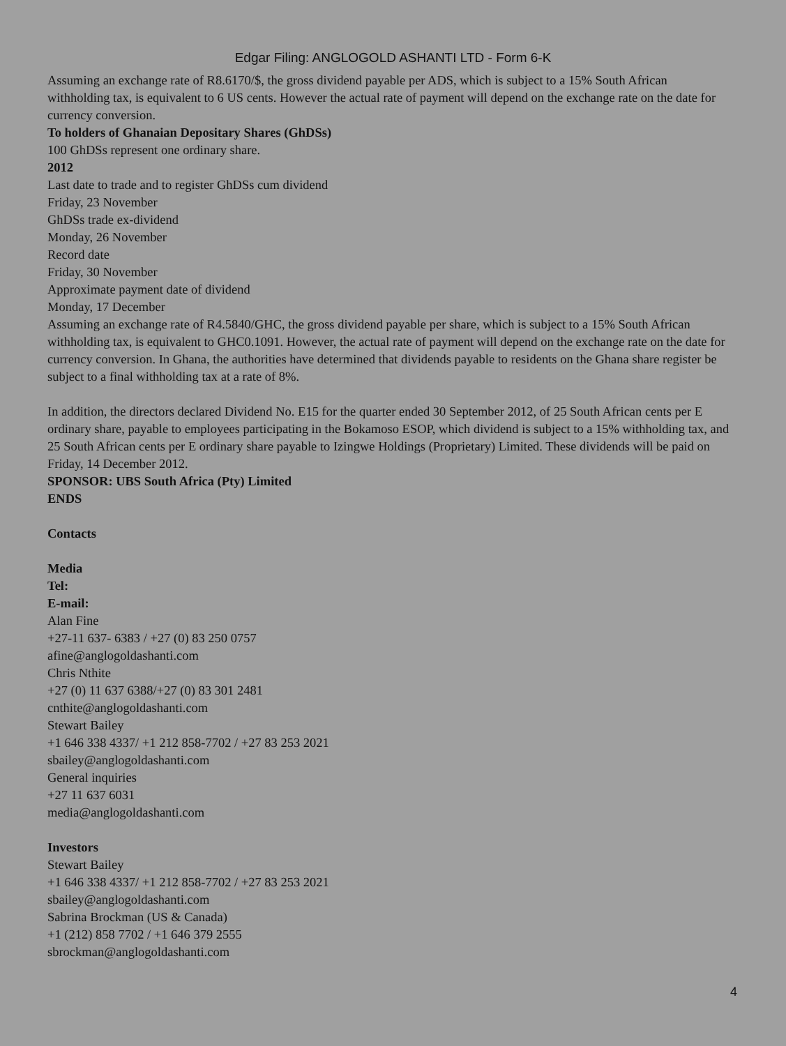Edgar Filing: ANGLOGOLD ASHANTI LTD - Form 6-K
Assuming an exchange rate of R8.6170/$, the gross dividend payable per ADS, which is subject to a 15% South African withholding tax, is equivalent to 6 US cents. However the actual rate of payment will depend on the exchange rate on the date for currency conversion.
To holders of Ghanaian Depositary Shares (GhDSs)
100 GhDSs represent one ordinary share.
2012
Last date to trade and to register GhDSs cum dividend
Friday, 23 November
GhDSs trade ex-dividend
Monday, 26 November
Record date
Friday, 30 November
Approximate payment date of dividend
Monday, 17 December
Assuming an exchange rate of R4.5840/GHC, the gross dividend payable per share, which is subject to a 15% South African withholding tax, is equivalent to GHC0.1091. However, the actual rate of payment will depend on the exchange rate on the date for currency conversion. In Ghana, the authorities have determined that dividends payable to residents on the Ghana share register be subject to a final withholding tax at a rate of 8%.
In addition, the directors declared Dividend No. E15 for the quarter ended 30 September 2012, of 25 South African cents per E ordinary share, payable to employees participating in the Bokamoso ESOP, which dividend is subject to a 15% withholding tax, and 25 South African cents per E ordinary share payable to Izingwe Holdings (Proprietary) Limited. These dividends will be paid on Friday, 14 December 2012.
SPONSOR: UBS South Africa (Pty) Limited
ENDS
Contacts
Media
Tel:
E-mail:
Alan Fine
+27-11 637- 6383 / +27 (0) 83 250 0757
afine@anglogoldashanti.com
Chris Nthite
+27 (0) 11 637 6388/+27 (0) 83 301 2481
cnthite@anglogoldashanti.com
Stewart Bailey
+1 646 338 4337/ +1 212 858-7702 / +27 83 253 2021
sbailey@anglogoldashanti.com
General inquiries
+27 11 637 6031
media@anglogoldashanti.com
Investors
Stewart Bailey
+1 646 338 4337/ +1 212 858-7702 / +27 83 253 2021
sbailey@anglogoldashanti.com
Sabrina Brockman (US & Canada)
+1 (212) 858 7702 / +1 646 379 2555
sbrockman@anglogoldashanti.com
4